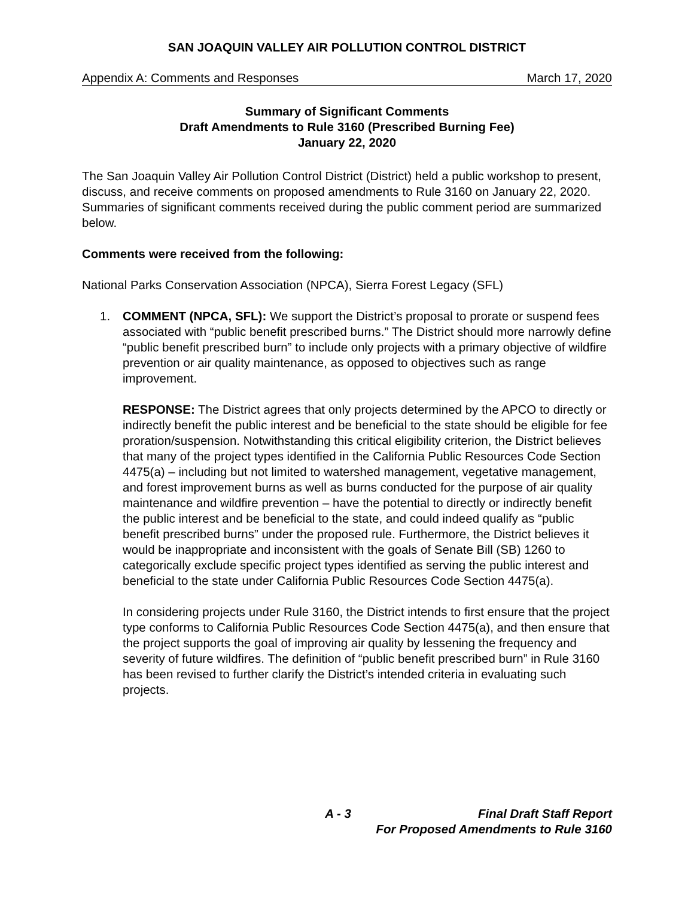SAN JOAQUIN VALLEY AIR POLLUTION CONTROL DISTRICT
Appendix A: Comments and Responses March 17, 2020
Summary of Significant Comments
Draft Amendments to Rule 3160 (Prescribed Burning Fee)
January 22, 2020
The San Joaquin Valley Air Pollution Control District (District) held a public workshop to present, discuss, and receive comments on proposed amendments to Rule 3160 on January 22, 2020. Summaries of significant comments received during the public comment period are summarized below.
Comments were received from the following:
National Parks Conservation Association (NPCA), Sierra Forest Legacy (SFL)
1. COMMENT (NPCA, SFL): We support the District’s proposal to prorate or suspend fees associated with “public benefit prescribed burns.” The District should more narrowly define “public benefit prescribed burn” to include only projects with a primary objective of wildfire prevention or air quality maintenance, as opposed to objectives such as range improvement.
RESPONSE: The District agrees that only projects determined by the APCO to directly or indirectly benefit the public interest and be beneficial to the state should be eligible for fee proration/suspension. Notwithstanding this critical eligibility criterion, the District believes that many of the project types identified in the California Public Resources Code Section 4475(a) – including but not limited to watershed management, vegetative management, and forest improvement burns as well as burns conducted for the purpose of air quality maintenance and wildfire prevention – have the potential to directly or indirectly benefit the public interest and be beneficial to the state, and could indeed qualify as “public benefit prescribed burns” under the proposed rule. Furthermore, the District believes it would be inappropriate and inconsistent with the goals of Senate Bill (SB) 1260 to categorically exclude specific project types identified as serving the public interest and beneficial to the state under California Public Resources Code Section 4475(a).
In considering projects under Rule 3160, the District intends to first ensure that the project type conforms to California Public Resources Code Section 4475(a), and then ensure that the project supports the goal of improving air quality by lessening the frequency and severity of future wildfires. The definition of “public benefit prescribed burn” in Rule 3160 has been revised to further clarify the District’s intended criteria in evaluating such projects.
A - 3 Final Draft Staff Report
For Proposed Amendments to Rule 3160